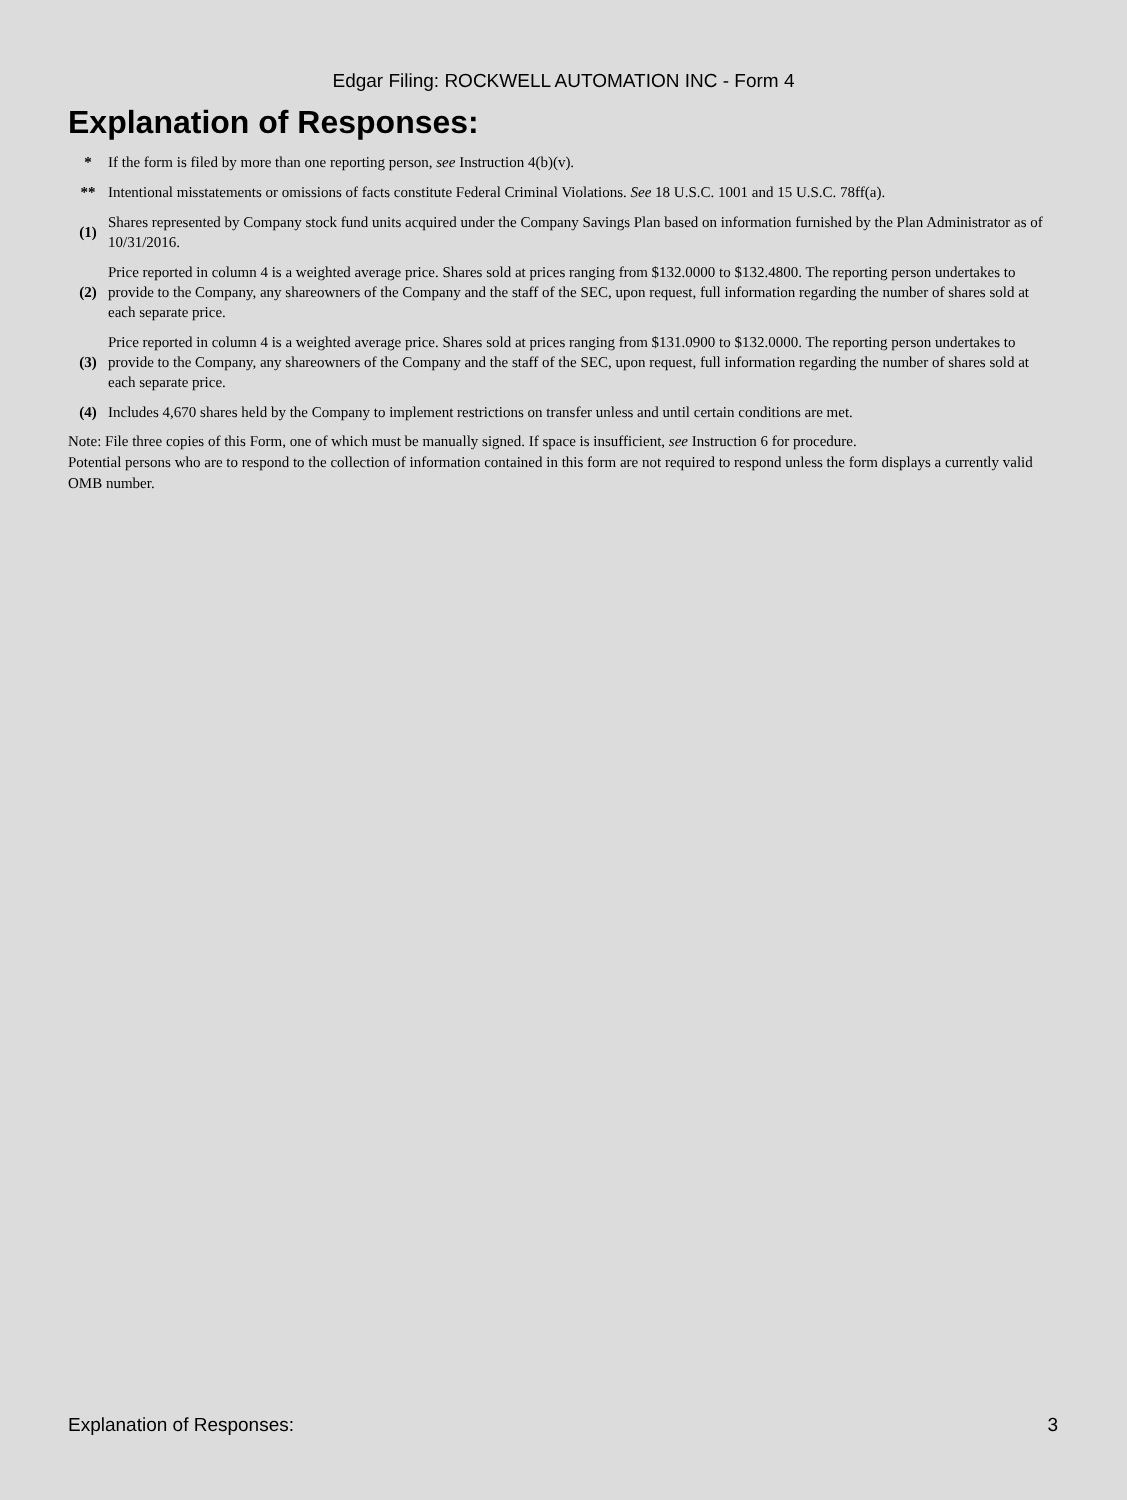Edgar Filing: ROCKWELL AUTOMATION INC - Form 4
Explanation of Responses:
| * | If the form is filed by more than one reporting person, see Instruction 4(b)(v). |
| ** | Intentional misstatements or omissions of facts constitute Federal Criminal Violations. See 18 U.S.C. 1001 and 15 U.S.C. 78ff(a). |
| (1) | Shares represented by Company stock fund units acquired under the Company Savings Plan based on information furnished by the Plan Administrator as of 10/31/2016. |
| (2) | Price reported in column 4 is a weighted average price. Shares sold at prices ranging from $132.0000 to $132.4800. The reporting person undertakes to provide to the Company, any shareowners of the Company and the staff of the SEC, upon request, full information regarding the number of shares sold at each separate price. |
| (3) | Price reported in column 4 is a weighted average price. Shares sold at prices ranging from $131.0900 to $132.0000. The reporting person undertakes to provide to the Company, any shareowners of the Company and the staff of the SEC, upon request, full information regarding the number of shares sold at each separate price. |
| (4) | Includes 4,670 shares held by the Company to implement restrictions on transfer unless and until certain conditions are met. |
Note: File three copies of this Form, one of which must be manually signed. If space is insufficient, see Instruction 6 for procedure.
Potential persons who are to respond to the collection of information contained in this form are not required to respond unless the form displays a currently valid OMB number.
Explanation of Responses: 3